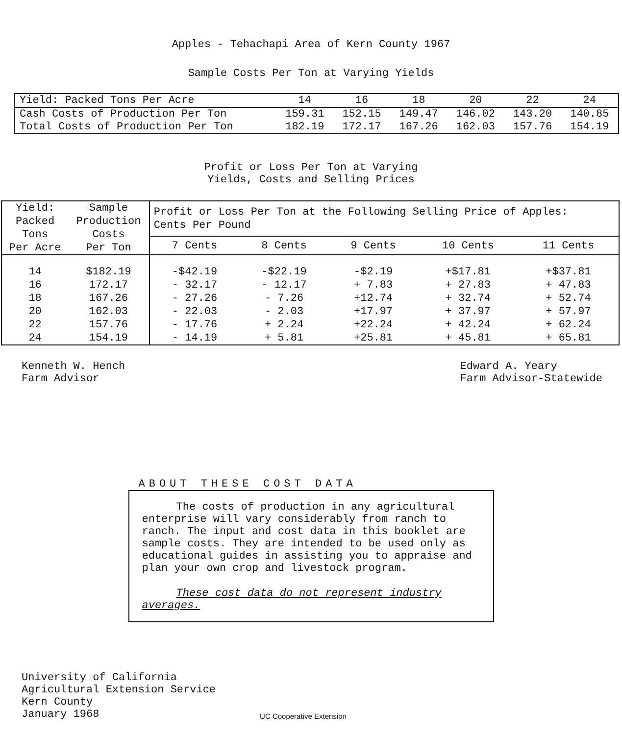Apples - Tehachapi Area of Kern County 1967
Sample Costs Per Ton at Varying Yields
| Yield: Packed Tons Per Acre | 14 | 16 | 18 | 20 | 22 | 24 |
| Cash Costs of Production Per Ton | 159.31 | 152.15 | 149.47 | 146.02 | 143.20 | 140.85 |
| Total Costs of Production Per Ton | 182.19 | 172.17 | 167.26 | 162.03 | 157.76 | 154.19 |
Profit or Loss Per Ton at Varying
Yields, Costs and Selling Prices
| Yield: Packed Tons Per Acre | Sample Production Costs Per Ton | Profit or Loss Per Ton at the Following Selling Price of Apples: Cents Per Pound | | | | |
| --- | --- | --- | --- | --- | --- | --- |
| | | 7 Cents | 8 Cents | 9 Cents | 10 Cents | 11 Cents |
| 14 | $182.19 | -$42.19 | -$22.19 | -$2.19 | +$17.81 | +$37.81 |
| 16 | 172.17 | - 32.17 | - 12.17 | + 7.83 | + 27.83 | + 47.83 |
| 18 | 167.26 | - 27.26 | - 7.26 | +12.74 | + 32.74 | + 52.74 |
| 20 | 162.03 | - 22.03 | - 2.03 | +17.97 | + 37.97 | + 57.97 |
| 22 | 157.76 | - 17.76 | + 2.24 | +22.24 | + 42.24 | + 62.24 |
| 24 | 154.19 | - 14.19 | + 5.81 | +25.81 | + 45.81 | + 65.81 |
Kenneth W. Hench
Farm Advisor
Edward A. Yeary
Farm Advisor-Statewide
ABOUT THESE COST DATA
The costs of production in any agricultural enterprise will vary considerably from ranch to ranch. The input and cost data in this booklet are sample costs. They are intended to be used only as educational guides in assisting you to appraise and plan your own crop and livestock program.
These cost data do not represent industry averages.
University of California
Agricultural Extension Service
Kern County
January 1968
UC Cooperative Extension